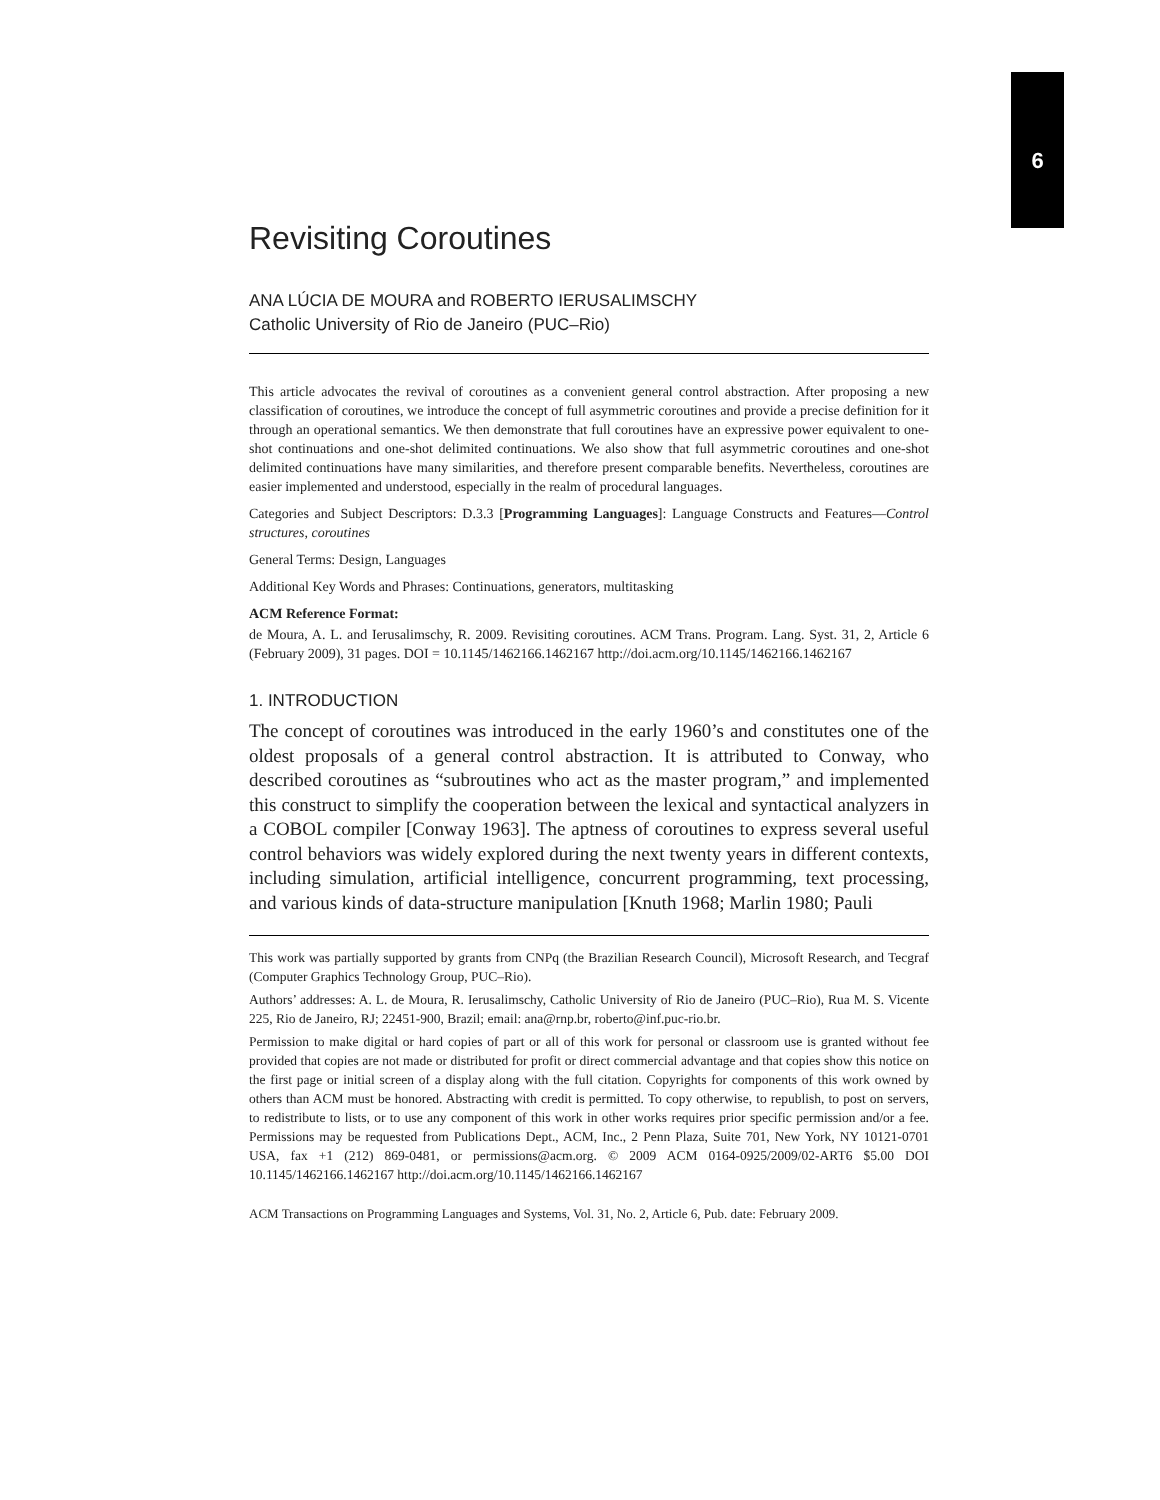6
Revisiting Coroutines
ANA LÚCIA DE MOURA and ROBERTO IERUSALIMSCHY
Catholic University of Rio de Janeiro (PUC–Rio)
This article advocates the revival of coroutines as a convenient general control abstraction. After proposing a new classification of coroutines, we introduce the concept of full asymmetric coroutines and provide a precise definition for it through an operational semantics. We then demonstrate that full coroutines have an expressive power equivalent to one-shot continuations and one-shot delimited continuations. We also show that full asymmetric coroutines and one-shot delimited continuations have many similarities, and therefore present comparable benefits. Nevertheless, coroutines are easier implemented and understood, especially in the realm of procedural languages.
Categories and Subject Descriptors: D.3.3 [Programming Languages]: Language Constructs and Features—Control structures, coroutines
General Terms: Design, Languages
Additional Key Words and Phrases: Continuations, generators, multitasking
ACM Reference Format:
de Moura, A. L. and Ierusalimschy, R. 2009. Revisiting coroutines. ACM Trans. Program. Lang. Syst. 31, 2, Article 6 (February 2009), 31 pages. DOI = 10.1145/1462166.1462167 http://doi.acm.org/10.1145/1462166.1462167
1. INTRODUCTION
The concept of coroutines was introduced in the early 1960’s and constitutes one of the oldest proposals of a general control abstraction. It is attributed to Conway, who described coroutines as “subroutines who act as the master program,” and implemented this construct to simplify the cooperation between the lexical and syntactical analyzers in a COBOL compiler [Conway 1963]. The aptness of coroutines to express several useful control behaviors was widely explored during the next twenty years in different contexts, including simulation, artificial intelligence, concurrent programming, text processing, and various kinds of data-structure manipulation [Knuth 1968; Marlin 1980; Pauli
This work was partially supported by grants from CNPq (the Brazilian Research Council), Microsoft Research, and Tecgraf (Computer Graphics Technology Group, PUC–Rio).
Authors’ addresses: A. L. de Moura, R. Ierusalimschy, Catholic University of Rio de Janeiro (PUC–Rio), Rua M. S. Vicente 225, Rio de Janeiro, RJ; 22451-900, Brazil; email: ana@rnp.br, roberto@inf.puc-rio.br.
Permission to make digital or hard copies of part or all of this work for personal or classroom use is granted without fee provided that copies are not made or distributed for profit or direct commercial advantage and that copies show this notice on the first page or initial screen of a display along with the full citation. Copyrights for components of this work owned by others than ACM must be honored. Abstracting with credit is permitted. To copy otherwise, to republish, to post on servers, to redistribute to lists, or to use any component of this work in other works requires prior specific permission and/or a fee. Permissions may be requested from Publications Dept., ACM, Inc., 2 Penn Plaza, Suite 701, New York, NY 10121-0701 USA, fax +1 (212) 869-0481, or permissions@acm.org. © 2009 ACM 0164-0925/2009/02-ART6 $5.00 DOI 10.1145/1462166.1462167 http://doi.acm.org/10.1145/1462166.1462167
ACM Transactions on Programming Languages and Systems, Vol. 31, No. 2, Article 6, Pub. date: February 2009.